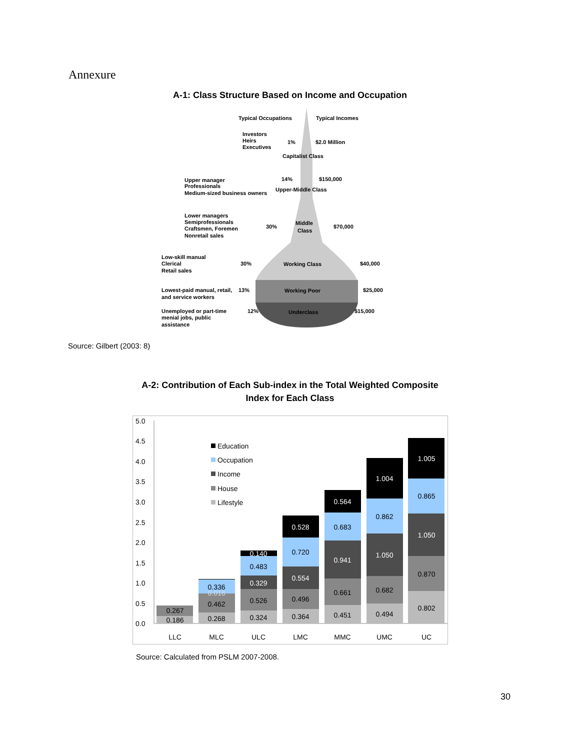Annexure
A-1: Class Structure Based on Income and Occupation
Typical Occupations
Typical Incomes
Investors
Heirs
Executives
1%
$2.0 Million
Capitalist Class
Upper manager
Professionals
Medium-sized business owners
14%
$150,000
Upper-Middle Class
Lower managers
Semiprofessionals
Craftsmen, Foremen
Nonretail sales
30%
Middle
Class
$70,000
Low-skill manual
Clerical
Retail sales
30%
Working Class
$40,000
Lowest-paid manual, retail,
and service workers
13%
Working Poor
$25,000
Unemployed or part-time
menial jobs, public
assistance
12%
Underclass
$15,000
Source: Gilbert (2003: 8)
A-2: Contribution of Each Sub-index in the Total Weighted Composite
Index for Each Class
5.0
4.5
4.0
3.5
3.0
2.5
2.0
1.5
1.0
0.5
0.0
Education
Occupation
Income
House
Lifestyle
0.267
0.186
0.268
0.462
0.016
0.336
0.324
0.526
0.329
0.483
0.140
0.364
0.496
0.554
0.720
0.528
0.451
0.661
0.941
0.683
0.564
0.494
0.682
1.050
0.862
1.004
0.802
0.870
1.050
0.865
1.005
LLC
MLC
ULC
LMC
MMC
UMC
UC
Source: Calculated from PSLM 2007-2008.
30